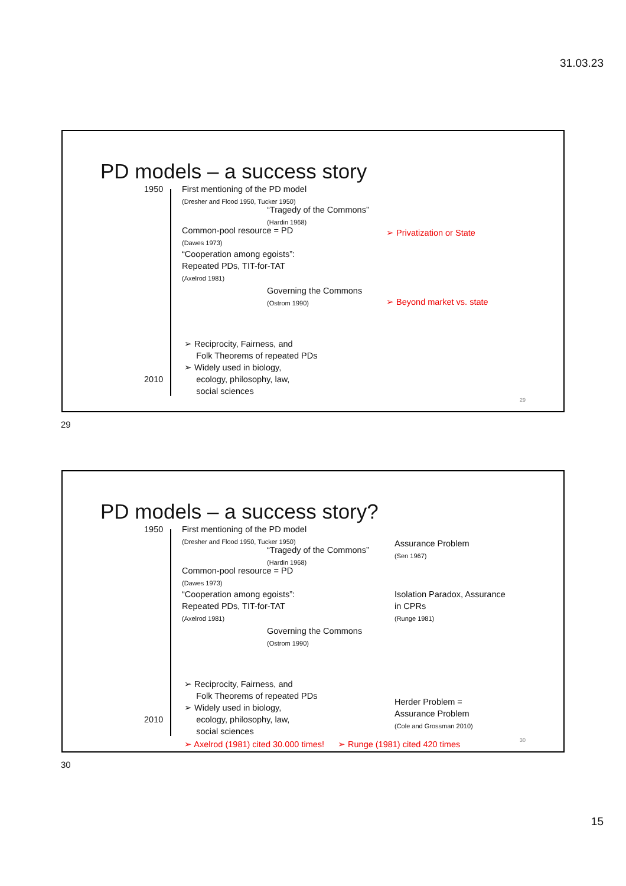31.03.23
PD models – a success story
1950
2010
First mentioning of the PD model
(Dresher and Flood 1950, Tucker 1950)
“Tragedy of the Commons”
(Hardin 1968)
Common-pool resource = PD
(Dawes 1973)
“Cooperation among egoists”:
Repeated PDs, TIT-for-TAT
(Axelrod 1981)
Governing the Commons
(Ostrom 1990)
➢ Privatization or State
➢ Beyond market vs. state
➢ Reciprocity, Fairness, and
Folk Theorems of repeated PDs
➢ Widely used in biology,
ecology, philosophy, law,
social sciences
29
29
PD models – a success story?
1950
2010
First mentioning of the PD model
(Dresher and Flood 1950, Tucker 1950)
“Tragedy of the Commons”
(Hardin 1968)
Common-pool resource = PD
(Dawes 1973)
“Cooperation among egoists”:
Repeated PDs, TIT-for-TAT
(Axelrod 1981)
Governing the Commons
(Ostrom 1990)
Assurance Problem
(Sen 1967)
Isolation Paradox, Assurance
in CPRs
(Runge 1981)
Herder Problem =
Assurance Problem
(Cole and Grossman 2010)
➢ Reciprocity, Fairness, and
Folk Theorems of repeated PDs
➢ Widely used in biology,
ecology, philosophy, law,
social sciences
➢ Axelrod (1981) cited 30.000 times!
➢ Runge (1981) cited 420 times 30
30
15